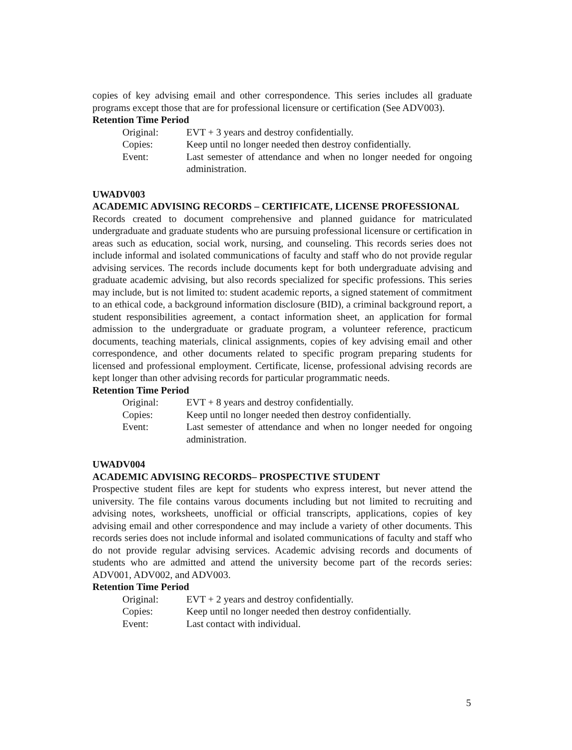copies of key advising email and other correspondence. This series includes all graduate programs except those that are for professional licensure or certification (See ADV003).
Retention Time Period
| Original: | EVT + 3 years and destroy confidentially. |
| Copies: | Keep until no longer needed then destroy confidentially. |
| Event: | Last semester of attendance and when no longer needed for ongoing administration. |
UWADV003
ACADEMIC ADVISING RECORDS – CERTIFICATE, LICENSE PROFESSIONAL
Records created to document comprehensive and planned guidance for matriculated undergraduate and graduate students who are pursuing professional licensure or certification in areas such as education, social work, nursing, and counseling. This records series does not include informal and isolated communications of faculty and staff who do not provide regular advising services. The records include documents kept for both undergraduate advising and graduate academic advising, but also records specialized for specific professions. This series may include, but is not limited to: student academic reports, a signed statement of commitment to an ethical code, a background information disclosure (BID), a criminal background report, a student responsibilities agreement, a contact information sheet, an application for formal admission to the undergraduate or graduate program, a volunteer reference, practicum documents, teaching materials, clinical assignments, copies of key advising email and other correspondence, and other documents related to specific program preparing students for licensed and professional employment. Certificate, license, professional advising records are kept longer than other advising records for particular programmatic needs.
Retention Time Period
| Original: | EVT + 8 years and destroy confidentially. |
| Copies: | Keep until no longer needed then destroy confidentially. |
| Event: | Last semester of attendance and when no longer needed for ongoing administration. |
UWADV004
ACADEMIC ADVISING RECORDS– PROSPECTIVE STUDENT
Prospective student files are kept for students who express interest, but never attend the university. The file contains varous documents including but not limited to recruiting and advising notes, worksheets, unofficial or official transcripts, applications, copies of key advising email and other correspondence and may include a variety of other documents. This records series does not include informal and isolated communications of faculty and staff who do not provide regular advising services. Academic advising records and documents of students who are admitted and attend the university become part of the records series: ADV001, ADV002, and ADV003.
Retention Time Period
| Original: | EVT + 2 years and destroy confidentially. |
| Copies: | Keep until no longer needed then destroy confidentially. |
| Event: | Last contact with individual. |
5